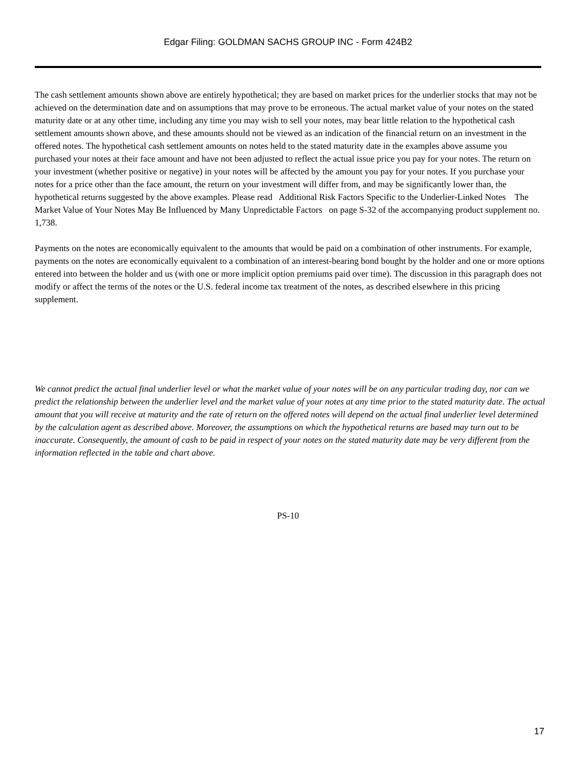Edgar Filing: GOLDMAN SACHS GROUP INC - Form 424B2
The cash settlement amounts shown above are entirely hypothetical; they are based on market prices for the underlier stocks that may not be achieved on the determination date and on assumptions that may prove to be erroneous. The actual market value of your notes on the stated maturity date or at any other time, including any time you may wish to sell your notes, may bear little relation to the hypothetical cash settlement amounts shown above, and these amounts should not be viewed as an indication of the financial return on an investment in the offered notes. The hypothetical cash settlement amounts on notes held to the stated maturity date in the examples above assume you purchased your notes at their face amount and have not been adjusted to reflect the actual issue price you pay for your notes. The return on your investment (whether positive or negative) in your notes will be affected by the amount you pay for your notes. If you purchase your notes for a price other than the face amount, the return on your investment will differ from, and may be significantly lower than, the hypothetical returns suggested by the above examples. Please read Additional Risk Factors Specific to the Underlier-Linked Notes The Market Value of Your Notes May Be Influenced by Many Unpredictable Factors on page S-32 of the accompanying product supplement no. 1,738.
Payments on the notes are economically equivalent to the amounts that would be paid on a combination of other instruments. For example, payments on the notes are economically equivalent to a combination of an interest-bearing bond bought by the holder and one or more options entered into between the holder and us (with one or more implicit option premiums paid over time). The discussion in this paragraph does not modify or affect the terms of the notes or the U.S. federal income tax treatment of the notes, as described elsewhere in this pricing supplement.
We cannot predict the actual final underlier level or what the market value of your notes will be on any particular trading day, nor can we predict the relationship between the underlier level and the market value of your notes at any time prior to the stated maturity date. The actual amount that you will receive at maturity and the rate of return on the offered notes will depend on the actual final underlier level determined by the calculation agent as described above. Moreover, the assumptions on which the hypothetical returns are based may turn out to be inaccurate. Consequently, the amount of cash to be paid in respect of your notes on the stated maturity date may be very different from the information reflected in the table and chart above.
PS-10
17